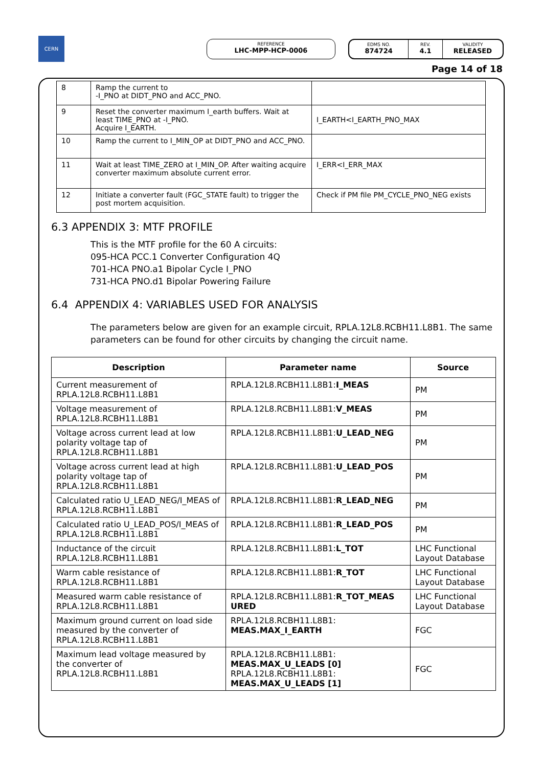CERN REFERENCE
LHC-MPP-HCP-0006
EDMS NO.
874724
REV.
4.1
VALIDITY
RELEASED
Page 14 of 18
| 8 | Ramp the current to -I_PNO at DIDT_PNO and ACC_PNO. | |
| 9 | Reset the converter maximum I_earth buffers. Wait at least TIME_PNO at -I_PNO. Acquire I_EARTH. | I_EARTH<I_EARTH_PNO_MAX |
| 10 | Ramp the current to I_MIN_OP at DIDT_PNO and ACC_PNO. | |
| 11 | Wait at least TIME_ZERO at I_MIN_OP. After waiting acquire converter maximum absolute current error. | I_ERR<I_ERR_MAX |
| 12 | Initiate a converter fault (FGC_STATE fault) to trigger the post mortem acquisition. | Check if PM file PM_CYCLE_PNO_NEG exists |
6.3 APPENDIX 3: MTF PROFILE
This is the MTF profile for the 60 A circuits:
095-HCA PCC.1 Converter Configuration 4Q
701-HCA PNO.a1 Bipolar Cycle I_PNO
731-HCA PNO.d1 Bipolar Powering Failure
6.4 APPENDIX 4: VARIABLES USED FOR ANALYSIS
The parameters below are given for an example circuit, RPLA.12L8.RCBH11.L8B1. The same parameters can be found for other circuits by changing the circuit name.
| Description | Parameter name | Source |
| --- | --- | --- |
| Current measurement of RPLA.12L8.RCBH11.L8B1 | RPLA.12L8.RCBH11.L8B1: I_MEAS | PM |
| Voltage measurement of RPLA.12L8.RCBH11.L8B1 | RPLA.12L8.RCBH11.L8B1: V_MEAS | PM |
| Voltage across current lead at low polarity voltage tap of RPLA.12L8.RCBH11.L8B1 | RPLA.12L8.RCBH11.L8B1: U_LEAD_NEG | PM |
| Voltage across current lead at high polarity voltage tap of RPLA.12L8.RCBH11.L8B1 | RPLA.12L8.RCBH11.L8B1: U_LEAD_POS | PM |
| Calculated ratio U_LEAD_NEG/I_MEAS of RPLA.12L8.RCBH11.L8B1 | RPLA.12L8.RCBH11.L8B1: R_LEAD_NEG | PM |
| Calculated ratio U_LEAD_POS/I_MEAS of RPLA.12L8.RCBH11.L8B1 | RPLA.12L8.RCBH11.L8B1: R_LEAD_POS | PM |
| Inductance of the circuit RPLA.12L8.RCBH11.L8B1 | RPLA.12L8.RCBH11.L8B1: L_TOT | LHC Functional Layout Database |
| Warm cable resistance of RPLA.12L8.RCBH11.L8B1 | RPLA.12L8.RCBH11.L8B1: R_TOT | LHC Functional Layout Database |
| Measured warm cable resistance of RPLA.12L8.RCBH11.L8B1 | RPLA.12L8.RCBH11.L8B1: R_TOT_MEAS URED | LHC Functional Layout Database |
| Maximum ground current on load side measured by the converter of RPLA.12L8.RCBH11.L8B1 | RPLA.12L8.RCBH11.L8B1: MEAS.MAX_I_EARTH | FGC |
| Maximum lead voltage measured by the converter of RPLA.12L8.RCBH11.L8B1 | RPLA.12L8.RCBH11.L8B1: MEAS.MAX_U_LEADS [0] RPLA.12L8.RCBH11.L8B1: MEAS.MAX_U_LEADS [1] | FGC |